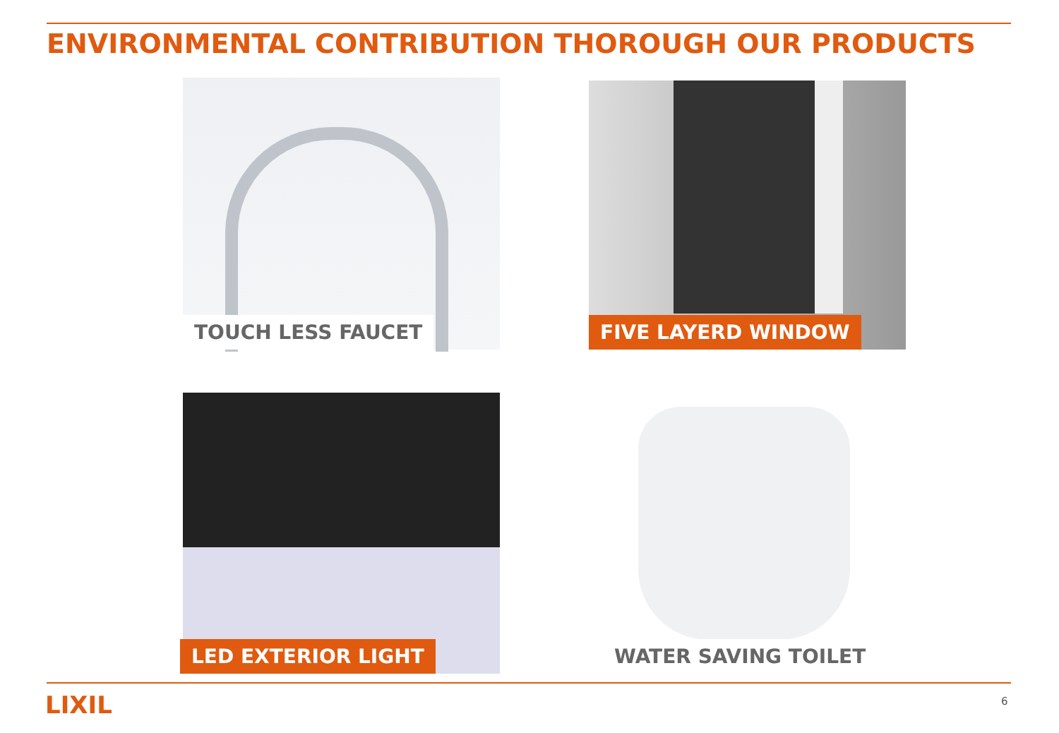ENVIRONMENTAL CONTRIBUTION THOROUGH OUR PRODUCTS
TOUCH LESS FAUCET FIVE LAYERD WINDOW
LED EXTERIOR LIGHT WATER SAVING TOILET
LIXIL 6